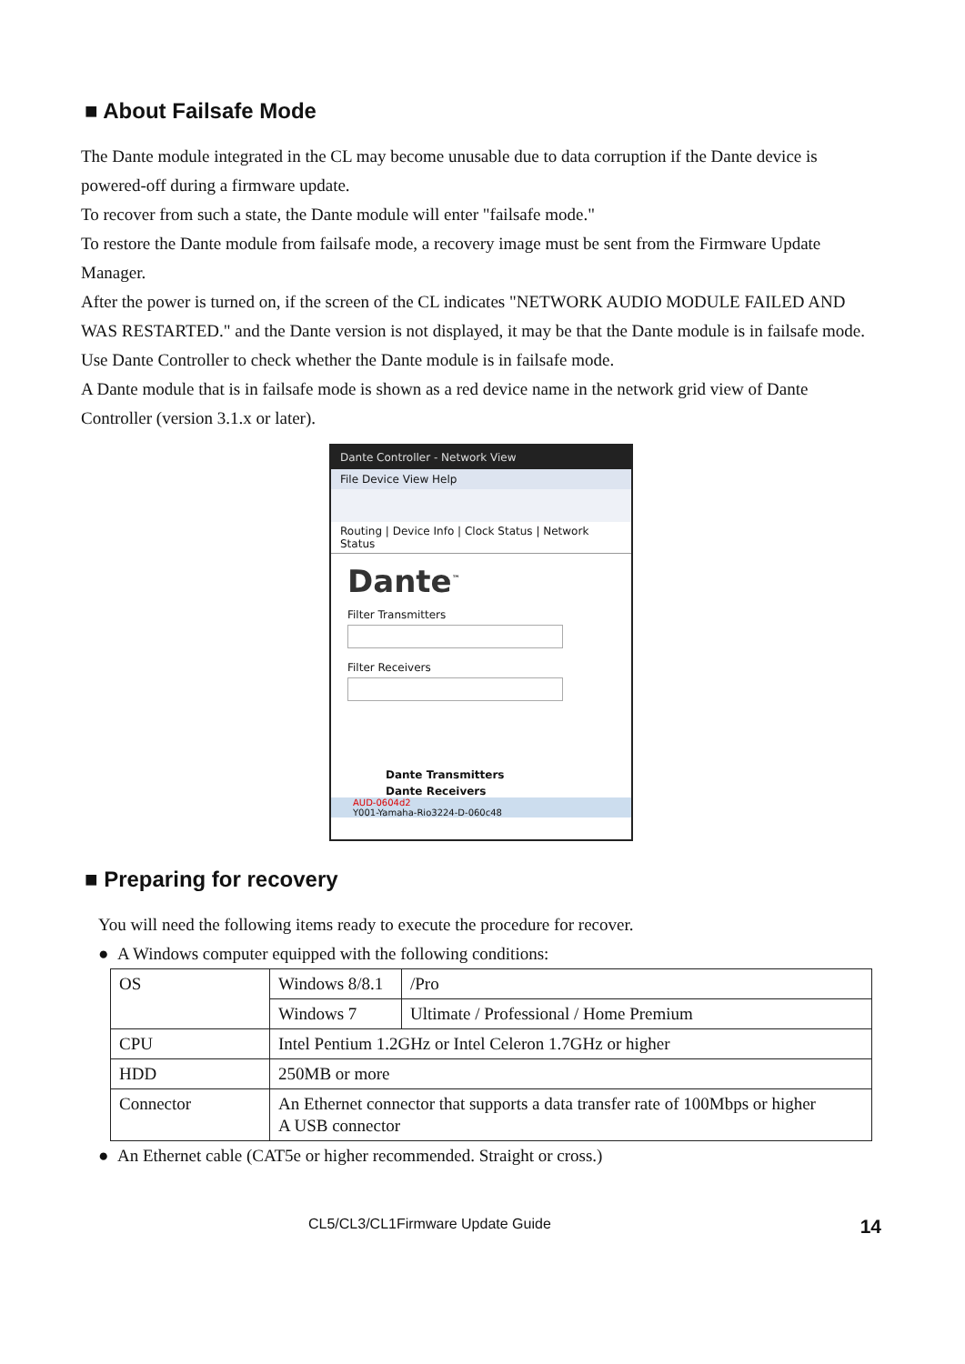■ About Failsafe Mode
The Dante module integrated in the CL may become unusable due to data corruption if the Dante device is powered-off during a firmware update.
To recover from such a state, the Dante module will enter "failsafe mode."
To restore the Dante module from failsafe mode, a recovery image must be sent from the Firmware Update Manager.
After the power is turned on, if the screen of the CL indicates "NETWORK AUDIO MODULE FAILED AND WAS RESTARTED." and the Dante version is not displayed, it may be that the Dante module is in failsafe mode.
Use Dante Controller to check whether the Dante module is in failsafe mode.
A Dante module that is in failsafe mode is shown as a red device name in the network grid view of Dante Controller (version 3.1.x or later).
Dante Controller - Network View
File Device View Help
Routing | Device Info | Clock Status | Network Status
Dante<sup>™</sup>
Filter Transmitters
Filter Receivers
Dante Transmitters
Dante Receivers
AUD-0604d2
Y001-Yamaha-Rio3224-D-060c48
■ Preparing for recovery
You will need the following items ready to execute the procedure for recover.
● A Windows computer equipped with the following conditions:
| OS | Windows 8/8.1 | /Pro |
| | Windows 7 | Ultimate / Professional / Home Premium |
| CPU | Intel Pentium 1.2GHz or Intel Celeron 1.7GHz or higher | |
| HDD | 250MB or more | |
| Connector | An Ethernet connector that supports a data transfer rate of 100Mbps or higher A USB connector | |
● An Ethernet cable (CAT5e or higher recommended. Straight or cross.)
CL5/CL3/CL1Firmware Update Guide 14